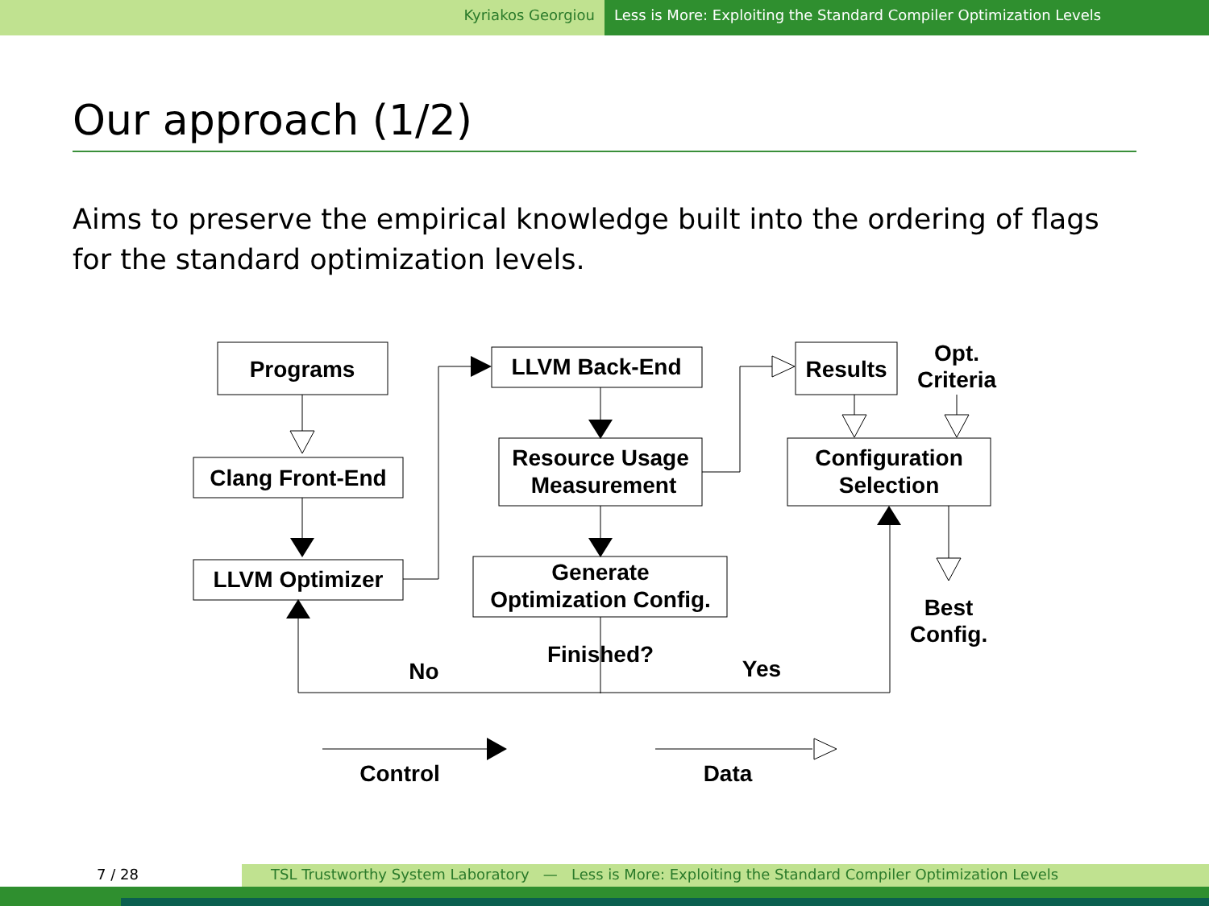Kyriakos Georgiou Less is More: Exploiting the Standard Compiler Optimization Levels
Our approach (1/2)
Aims to preserve the empirical knowledge built into the ordering of flags for the standard optimization levels.
Programs
Clang Front-End
LLVM Optimizer
LLVM Back-End
Resource Usage
Measurement
Generate
Optimization Config.
Results
Opt.
Criteria
Configuration
Selection
Best
Config.
Finished?
No
Yes
Control
Data
7 / 28 TSL Trustworthy System Laboratory — Less is More: Exploiting the Standard Compiler Optimization Levels